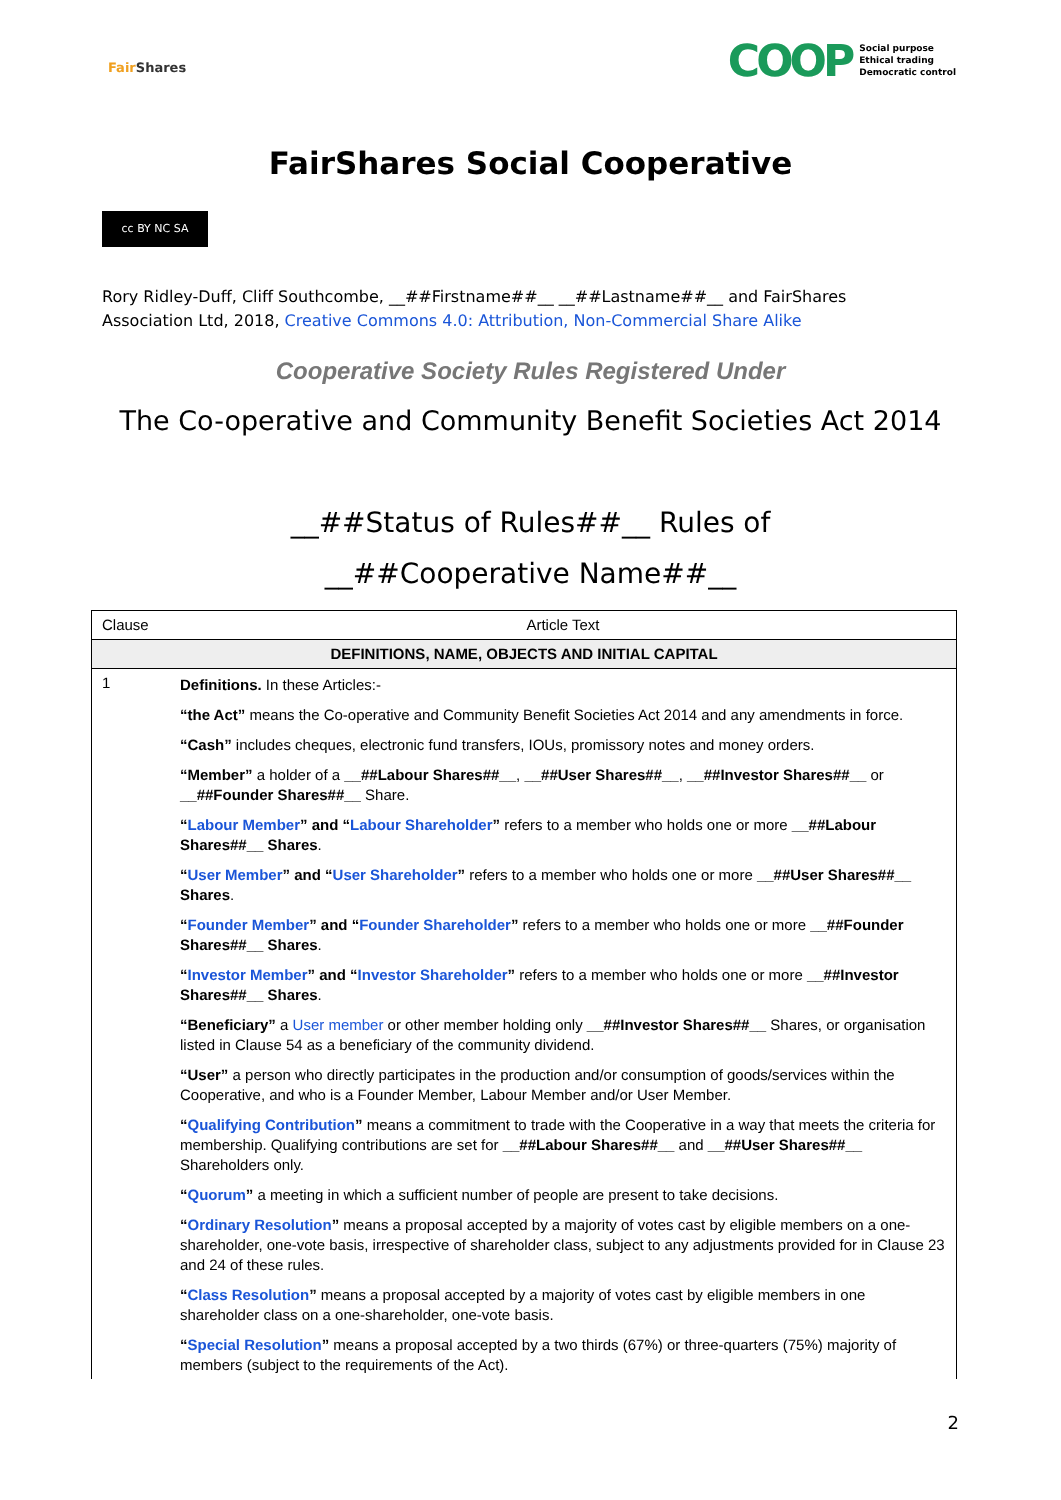Fair Shares
COOP Social purpose
Ethical trading
Democratic control
FairShares Social Cooperative
cc BY NC SA
Rory Ridley-Duff, Cliff Southcombe, __##Firstname##__ __##Lastname##__ and FairShares Association Ltd, 2018, Creative Commons 4.0: Attribution, Non-Commercial Share Alike
Cooperative Society Rules Registered Under
The Co-operative and Community Benefit Societies Act 2014
__##Status of Rules##__ Rules of
__##Cooperative Name##__
| Clause | Article Text |
| --- | --- |
| DEFINITIONS, NAME, OBJECTS AND INITIAL CAPITAL | |
| 1 | Definitions. In these Articles:- |
| | “the Act” means the Co-operative and Community Benefit Societies Act 2014 and any amendments in force. |
| | “Cash” includes cheques, electronic fund transfers, IOUs, promissory notes and money orders. |
| | “Member” a holder of a __##Labour Shares##__ , __##User Shares##__ , __##Investor Shares##__ or __##Founder Shares##__ Share. |
| | “ Labour Member ” and “ Labour Shareholder ” refers to a member who holds one or more __##Labour Shares##__ Shares . |
| | “ User Member ” and “ User Shareholder ” refers to a member who holds one or more __##User Shares##__ Shares . |
| | “ Founder Member ” and “ Founder Shareholder ” refers to a member who holds one or more __##Founder Shares##__ Shares . |
| | “ Investor Member ” and “ Investor Shareholder ” refers to a member who holds one or more __##Investor Shares##__ Shares . |
| | “Beneficiary” a User member or other member holding only __##Investor Shares##__ Shares, or organisation listed in Clause 54 as a beneficiary of the community dividend. |
| | “User” a person who directly participates in the production and/or consumption of goods/services within the Cooperative, and who is a Founder Member, Labour Member and/or User Member. |
| | “ Qualifying Contribution ” means a commitment to trade with the Cooperative in a way that meets the criteria for membership. Qualifying contributions are set for __##Labour Shares##__ and __##User Shares##__ Shareholders only. |
| | “ Quorum ” a meeting in which a sufficient number of people are present to take decisions. |
| | “ Ordinary Resolution ” means a proposal accepted by a majority of votes cast by eligible members on a one-shareholder, one-vote basis, irrespective of shareholder class, subject to any adjustments provided for in Clause 23 and 24 of these rules. |
| | “ Class Resolution ” means a proposal accepted by a majority of votes cast by eligible members in one shareholder class on a one-shareholder, one-vote basis. |
| | “ Special Resolution ” means a proposal accepted by a two thirds (67%) or three-quarters (75%) majority of members (subject to the requirements of the Act). |
2